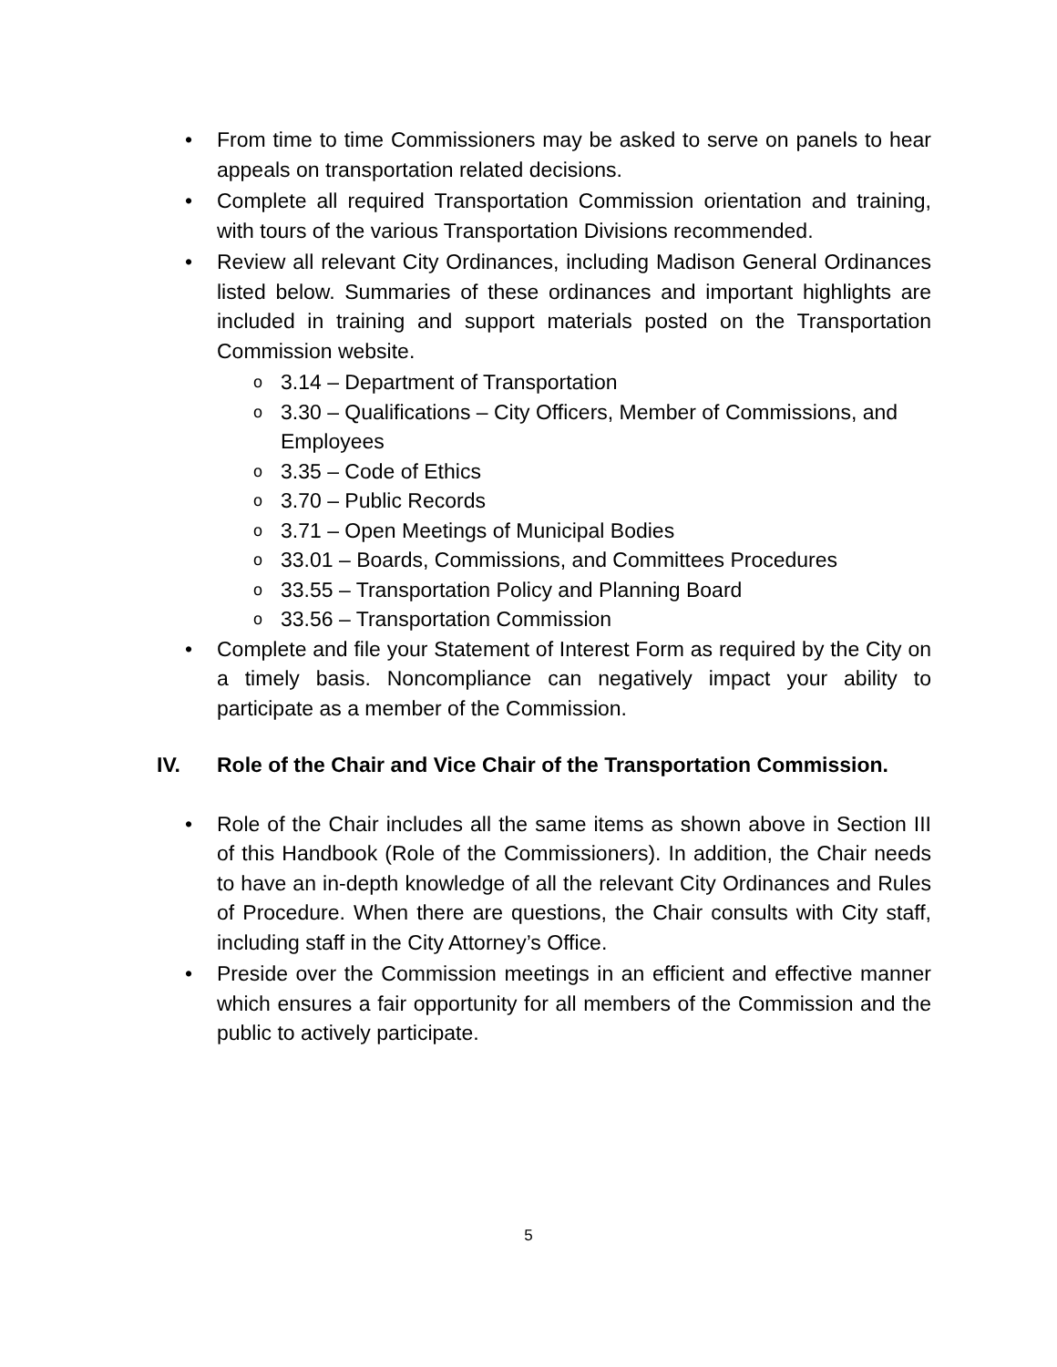• From time to time Commissioners may be asked to serve on panels to hear appeals on transportation related decisions.
• Complete all required Transportation Commission orientation and training, with tours of the various Transportation Divisions recommended.
• Review all relevant City Ordinances, including Madison General Ordinances listed below. Summaries of these ordinances and important highlights are included in training and support materials posted on the Transportation Commission website.
o
3.14 – Department of Transportation
o
3.30 – Qualifications – City Officers, Member of Commissions, and Employees
o
3.35 – Code of Ethics
o
3.70 – Public Records
o
3.71 – Open Meetings of Municipal Bodies
o
33.01 – Boards, Commissions, and Committees Procedures
o
33.55 – Transportation Policy and Planning Board
o
33.56 – Transportation Commission
• Complete and file your Statement of Interest Form as required by the City on a timely basis. Noncompliance can negatively impact your ability to participate as a member of the Commission.
IV. Role of the Chair and Vice Chair of the Transportation Commission.
• Role of the Chair includes all the same items as shown above in Section III of this Handbook (Role of the Commissioners). In addition, the Chair needs to have an in-depth knowledge of all the relevant City Ordinances and Rules of Procedure. When there are questions, the Chair consults with City staff, including staff in the City Attorney’s Office.
• Preside over the Commission meetings in an efficient and effective manner which ensures a fair opportunity for all members of the Commission and the public to actively participate.
5